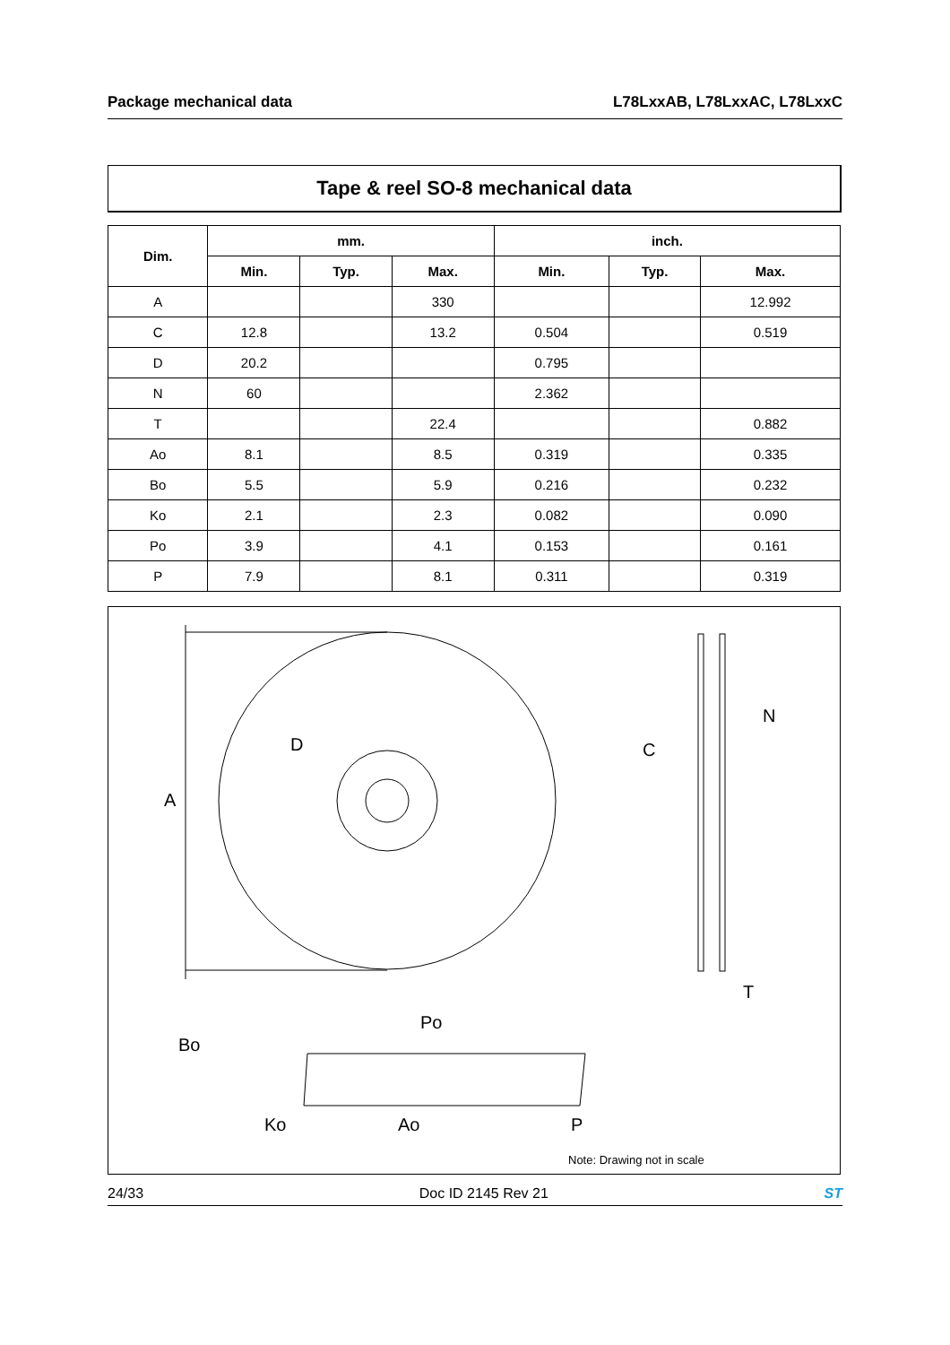Package mechanical data L78LxxAB, L78LxxAC, L78LxxC
Tape & reel SO-8 mechanical data
| Dim. | mm. | | | inch. | | |
| --- | --- | --- | --- | --- | --- | --- |
| | Min. | Typ. | Max. | Min. | Typ. | Max. |
| A | | | 330 | | | 12.992 |
| C | 12.8 | | 13.2 | 0.504 | | 0.519 |
| D | 20.2 | | | 0.795 | | |
| N | 60 | | | 2.362 | | |
| T | | | 22.4 | | | 0.882 |
| Ao | 8.1 | | 8.5 | 0.319 | | 0.335 |
| Bo | 5.5 | | 5.9 | 0.216 | | 0.232 |
| Ko | 2.1 | | 2.3 | 0.082 | | 0.090 |
| Po | 3.9 | | 4.1 | 0.153 | | 0.161 |
| P | 7.9 | | 8.1 | 0.311 | | 0.319 |
A
D
C
N
T
Bo
Ko
Po
Ao
P
Note: Drawing not in scale
24/33 Doc ID 2145 Rev 21 ST